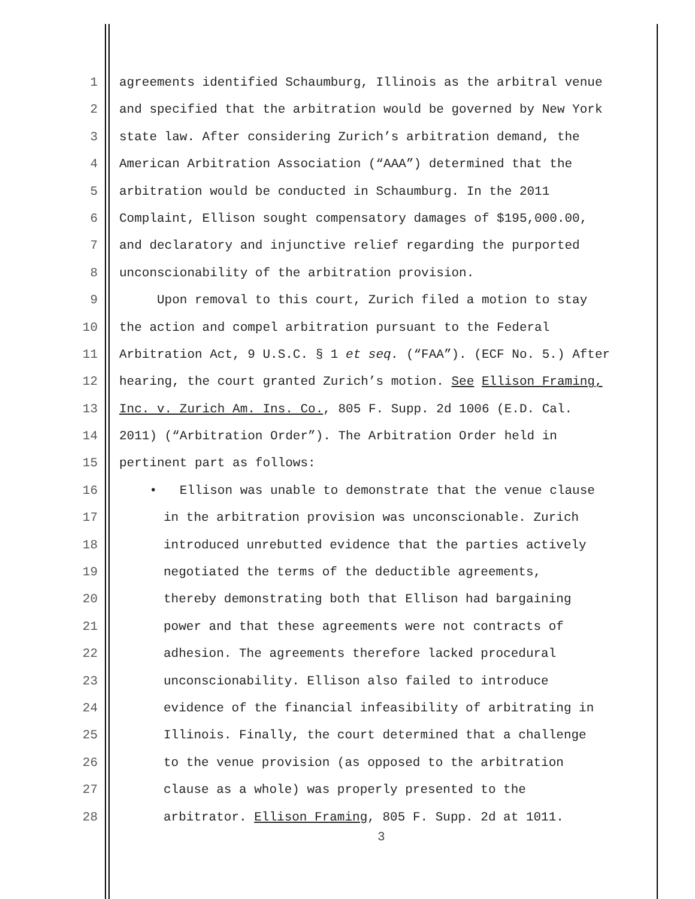1 agreements identified Schaumburg, Illinois as the arbitral venue
2 and specified that the arbitration would be governed by New York
3 state law. After considering Zurich’s arbitration demand, the
4 American Arbitration Association (“AAA”) determined that the
5 arbitration would be conducted in Schaumburg. In the 2011
6 Complaint, Ellison sought compensatory damages of $195,000.00,
7 and declaratory and injunctive relief regarding the purported
8 unconscionability of the arbitration provision.
9 Upon removal to this court, Zurich filed a motion to stay
10 the action and compel arbitration pursuant to the Federal
11 Arbitration Act, 9 U.S.C. § 1 et seq. (“FAA”). (ECF No. 5.) After
12 hearing, the court granted Zurich’s motion. See Ellison Framing,
13 Inc. v. Zurich Am. Ins. Co., 805 F. Supp. 2d 1006 (E.D. Cal.
14 2011) (“Arbitration Order”). The Arbitration Order held in
15 pertinent part as follows:
16 • Ellison was unable to demonstrate that the venue clause
17 in the arbitration provision was unconscionable. Zurich
18 introduced unrebutted evidence that the parties actively
19 negotiated the terms of the deductible agreements,
20 thereby demonstrating both that Ellison had bargaining
21 power and that these agreements were not contracts of
22 adhesion. The agreements therefore lacked procedural
23 unconscionability. Ellison also failed to introduce
24 evidence of the financial infeasibility of arbitrating in
25 Illinois. Finally, the court determined that a challenge
26 to the venue provision (as opposed to the arbitration
27 clause as a whole) was properly presented to the
28 arbitrator. Ellison Framing, 805 F. Supp. 2d at 1011.
3